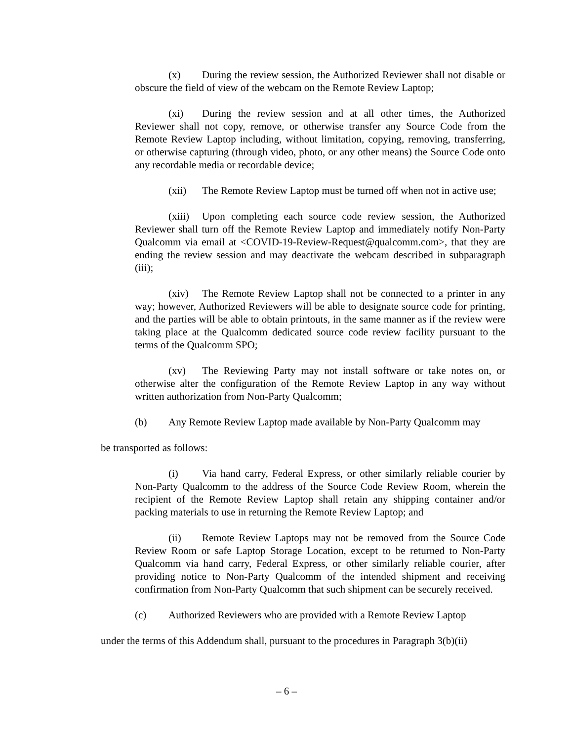(x) During the review session, the Authorized Reviewer shall not disable or obscure the field of view of the webcam on the Remote Review Laptop;
(xi) During the review session and at all other times, the Authorized Reviewer shall not copy, remove, or otherwise transfer any Source Code from the Remote Review Laptop including, without limitation, copying, removing, transferring, or otherwise capturing (through video, photo, or any other means) the Source Code onto any recordable media or recordable device;
(xii) The Remote Review Laptop must be turned off when not in active use;
(xiii) Upon completing each source code review session, the Authorized Reviewer shall turn off the Remote Review Laptop and immediately notify Non-Party Qualcomm via email at <COVID-19-Review-Request@qualcomm.com>, that they are ending the review session and may deactivate the webcam described in subparagraph (iii);
(xiv) The Remote Review Laptop shall not be connected to a printer in any way; however, Authorized Reviewers will be able to designate source code for printing, and the parties will be able to obtain printouts, in the same manner as if the review were taking place at the Qualcomm dedicated source code review facility pursuant to the terms of the Qualcomm SPO;
(xv) The Reviewing Party may not install software or take notes on, or otherwise alter the configuration of the Remote Review Laptop in any way without written authorization from Non-Party Qualcomm;
(b) Any Remote Review Laptop made available by Non-Party Qualcomm may
be transported as follows:
(i) Via hand carry, Federal Express, or other similarly reliable courier by Non-Party Qualcomm to the address of the Source Code Review Room, wherein the recipient of the Remote Review Laptop shall retain any shipping container and/or packing materials to use in returning the Remote Review Laptop; and
(ii) Remote Review Laptops may not be removed from the Source Code Review Room or safe Laptop Storage Location, except to be returned to Non-Party Qualcomm via hand carry, Federal Express, or other similarly reliable courier, after providing notice to Non-Party Qualcomm of the intended shipment and receiving confirmation from Non-Party Qualcomm that such shipment can be securely received.
(c) Authorized Reviewers who are provided with a Remote Review Laptop
under the terms of this Addendum shall, pursuant to the procedures in Paragraph 3(b)(ii)
– 6 –